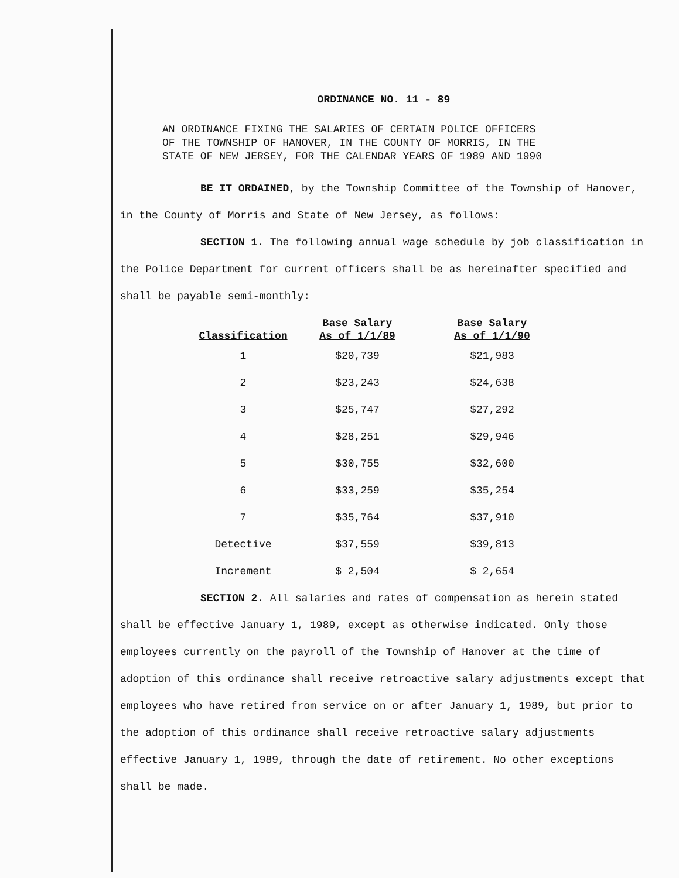ORDINANCE NO. 11 - 89
AN ORDINANCE FIXING THE SALARIES OF CERTAIN POLICE OFFICERS
OF THE TOWNSHIP OF HANOVER, IN THE COUNTY OF MORRIS, IN THE
STATE OF NEW JERSEY, FOR THE CALENDAR YEARS OF 1989 AND 1990
BE IT ORDAINED, by the Township Committee of the Township of Hanover, in the County of Morris and State of New Jersey, as follows:
SECTION 1. The following annual wage schedule by job classification in the Police Department for current officers shall be as hereinafter specified and shall be payable semi-monthly:
| Classification | Base Salary As of 1/1/89 | Base Salary As of 1/1/90 |
| --- | --- | --- |
| 1 | $20,739 | $21,983 |
| 2 | $23,243 | $24,638 |
| 3 | $25,747 | $27,292 |
| 4 | $28,251 | $29,946 |
| 5 | $30,755 | $32,600 |
| 6 | $33,259 | $35,254 |
| 7 | $35,764 | $37,910 |
| Detective | $37,559 | $39,813 |
| Increment | $ 2,504 | $ 2,654 |
SECTION 2. All salaries and rates of compensation as herein stated shall be effective January 1, 1989, except as otherwise indicated. Only those employees currently on the payroll of the Township of Hanover at the time of adoption of this ordinance shall receive retroactive salary adjustments except that employees who have retired from service on or after January 1, 1989, but prior to the adoption of this ordinance shall receive retroactive salary adjustments effective January 1, 1989, through the date of retirement. No other exceptions shall be made.